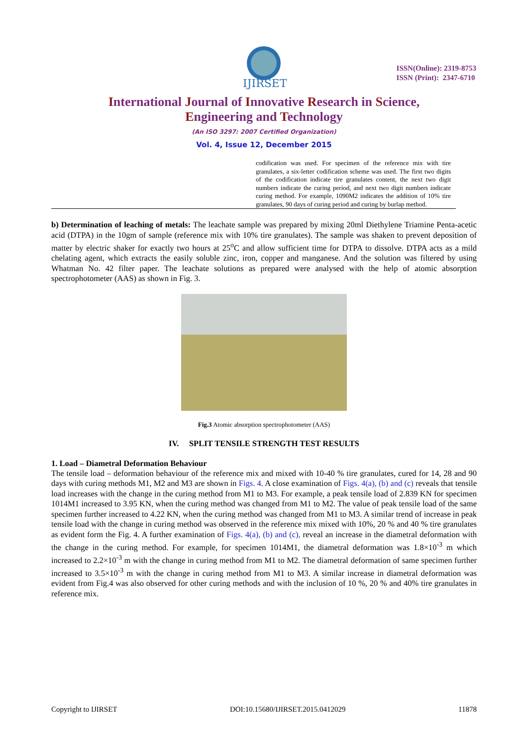IJIRSET
ISSN(Online): 2319-8753
ISSN (Print): 2347-6710
International Journal of Innovative Research in Science,
Engineering and Technology
(An ISO 3297: 2007 Certified Organization)
Vol. 4, Issue 12, December 2015
codification was used. For specimen of the reference mix with tire granulates, a six-letter codification scheme was used. The first two digits of the codification indicate tire granulates content, the next two digit numbers indicate the curing period, and next two digit numbers indicate curing method. For example, 1090M2 indicates the addition of 10% tire granulates, 90 days of curing period and curing by burlap method.
b) Determination of leaching of metals: The leachate sample was prepared by mixing 20ml Diethylene Triamine Penta-acetic acid (DTPA) in the 10gm of sample (reference mix with 10% tire granulates). The sample was shaken to prevent deposition of matter by electric shaker for exactly two hours at 25<sup>o</sup>C and allow sufficient time for DTPA to dissolve. DTPA acts as a mild chelating agent, which extracts the easily soluble zinc, iron, copper and manganese. And the solution was filtered by using Whatman No. 42 filter paper. The leachate solutions as prepared were analysed with the help of atomic absorption spectrophotometer (AAS) as shown in Fig. 3.
Fig.3 Atomic absorption spectrophotometer (AAS)
IV. SPLIT TENSILE STRENGTH TEST RESULTS
1. Load – Diametral Deformation Behaviour
The tensile load – deformation behaviour of the reference mix and mixed with 10-40 % tire granulates, cured for 14, 28 and 90 days with curing methods M1, M2 and M3 are shown in Figs. 4. A close examination of Figs. 4(a), (b) and (c) reveals that tensile load increases with the change in the curing method from M1 to M3. For example, a peak tensile load of 2.839 KN for specimen 1014M1 increased to 3.95 KN, when the curing method was changed from M1 to M2. The value of peak tensile load of the same specimen further increased to 4.22 KN, when the curing method was changed from M1 to M3. A similar trend of increase in peak tensile load with the change in curing method was observed in the reference mix mixed with 10%, 20 % and 40 % tire granulates as evident form the Fig. 4. A further examination of Figs. 4(a), (b) and (c), reveal an increase in the diametral deformation with the change in the curing method. For example, for specimen 1014M1, the diametral deformation was 1.8×10<sup>-3</sup> m which increased to 2.2×10<sup>-3</sup> m with the change in curing method from M1 to M2. The diametral deformation of same specimen further increased to 3.5×10<sup>-3</sup> m with the change in curing method from M1 to M3. A similar increase in diametral deformation was evident from Fig.4 was also observed for other curing methods and with the inclusion of 10 %, 20 % and 40% tire granulates in reference mix.
Copyright to IJIRSET DOI:10.15680/IJIRSET.2015.0412029 11878